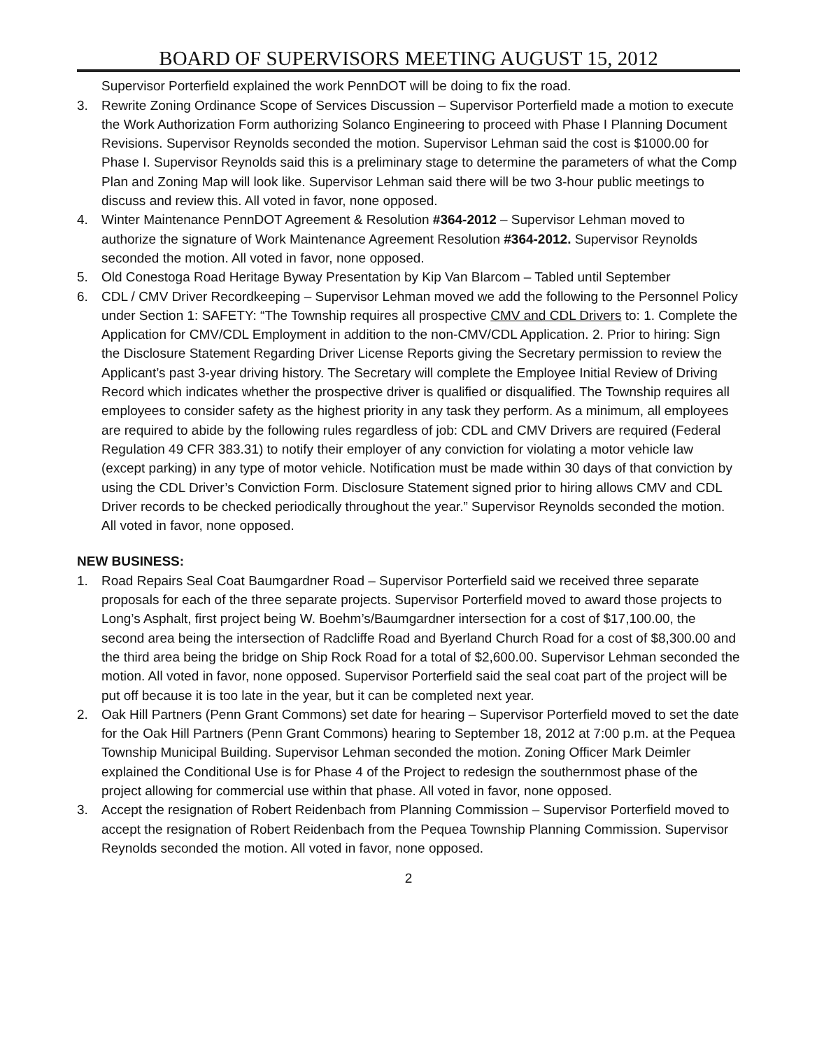BOARD OF SUPERVISORS MEETING AUGUST 15, 2012
Supervisor Porterfield explained the work PennDOT will be doing to fix the road.
3. Rewrite Zoning Ordinance Scope of Services Discussion – Supervisor Porterfield made a motion to execute the Work Authorization Form authorizing Solanco Engineering to proceed with Phase I Planning Document Revisions. Supervisor Reynolds seconded the motion. Supervisor Lehman said the cost is $1000.00 for Phase I. Supervisor Reynolds said this is a preliminary stage to determine the parameters of what the Comp Plan and Zoning Map will look like. Supervisor Lehman said there will be two 3-hour public meetings to discuss and review this. All voted in favor, none opposed.
4. Winter Maintenance PennDOT Agreement & Resolution #364-2012 – Supervisor Lehman moved to authorize the signature of Work Maintenance Agreement Resolution #364-2012. Supervisor Reynolds seconded the motion. All voted in favor, none opposed.
5. Old Conestoga Road Heritage Byway Presentation by Kip Van Blarcom – Tabled until September
6. CDL / CMV Driver Recordkeeping – Supervisor Lehman moved we add the following to the Personnel Policy under Section 1: SAFETY: “The Township requires all prospective CMV and CDL Drivers to: 1. Complete the Application for CMV/CDL Employment in addition to the non-CMV/CDL Application. 2. Prior to hiring: Sign the Disclosure Statement Regarding Driver License Reports giving the Secretary permission to review the Applicant’s past 3-year driving history. The Secretary will complete the Employee Initial Review of Driving Record which indicates whether the prospective driver is qualified or disqualified. The Township requires all employees to consider safety as the highest priority in any task they perform. As a minimum, all employees are required to abide by the following rules regardless of job: CDL and CMV Drivers are required (Federal Regulation 49 CFR 383.31) to notify their employer of any conviction for violating a motor vehicle law (except parking) in any type of motor vehicle. Notification must be made within 30 days of that conviction by using the CDL Driver’s Conviction Form. Disclosure Statement signed prior to hiring allows CMV and CDL Driver records to be checked periodically throughout the year.” Supervisor Reynolds seconded the motion. All voted in favor, none opposed.
NEW BUSINESS:
1. Road Repairs Seal Coat Baumgardner Road – Supervisor Porterfield said we received three separate proposals for each of the three separate projects. Supervisor Porterfield moved to award those projects to Long’s Asphalt, first project being W. Boehm’s/Baumgardner intersection for a cost of $17,100.00, the second area being the intersection of Radcliffe Road and Byerland Church Road for a cost of $8,300.00 and the third area being the bridge on Ship Rock Road for a total of $2,600.00. Supervisor Lehman seconded the motion. All voted in favor, none opposed. Supervisor Porterfield said the seal coat part of the project will be put off because it is too late in the year, but it can be completed next year.
2. Oak Hill Partners (Penn Grant Commons) set date for hearing – Supervisor Porterfield moved to set the date for the Oak Hill Partners (Penn Grant Commons) hearing to September 18, 2012 at 7:00 p.m. at the Pequea Township Municipal Building. Supervisor Lehman seconded the motion. Zoning Officer Mark Deimler explained the Conditional Use is for Phase 4 of the Project to redesign the southernmost phase of the project allowing for commercial use within that phase. All voted in favor, none opposed.
3. Accept the resignation of Robert Reidenbach from Planning Commission – Supervisor Porterfield moved to accept the resignation of Robert Reidenbach from the Pequea Township Planning Commission. Supervisor Reynolds seconded the motion. All voted in favor, none opposed.
2